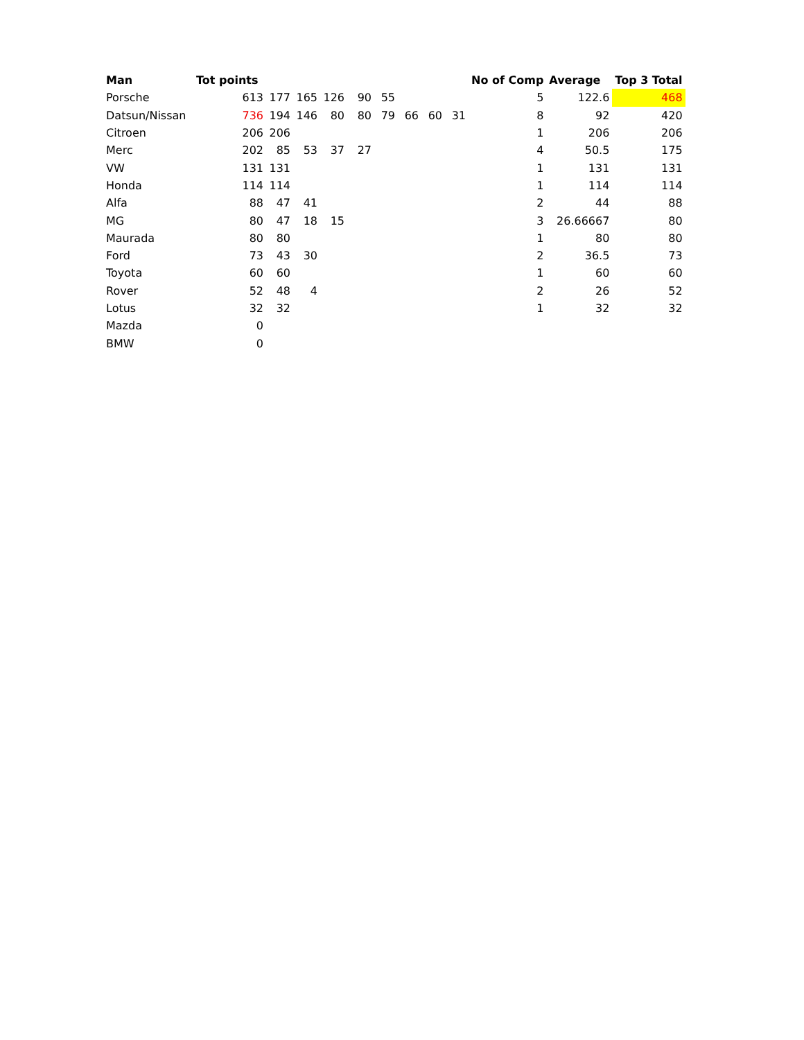| Man | Tot points | | | | | | | | | No of Comp | Average | Top 3 Total |
| --- | --- | --- | --- | --- | --- | --- | --- | --- | --- | --- | --- | --- |
| Porsche | 613 | 177 | 165 | 126 | 90 | 55 | | | | 5 | 122.6 | 468 |
| Datsun/Nissan | 736 | 194 | 146 | 80 | 80 | 79 | 66 | 60 | 31 | 8 | 92 | 420 |
| Citroen | 206 | 206 | | | | | | | | 1 | 206 | 206 |
| Merc | 202 | 85 | 53 | 37 | 27 | | | | | 4 | 50.5 | 175 |
| VW | 131 | 131 | | | | | | | | 1 | 131 | 131 |
| Honda | 114 | 114 | | | | | | | | 1 | 114 | 114 |
| Alfa | 88 | 47 | 41 | | | | | | | 2 | 44 | 88 |
| MG | 80 | 47 | 18 | 15 | | | | | | 3 | 26.66667 | 80 |
| Maurada | 80 | 80 | | | | | | | | 1 | 80 | 80 |
| Ford | 73 | 43 | 30 | | | | | | | 2 | 36.5 | 73 |
| Toyota | 60 | 60 | | | | | | | | 1 | 60 | 60 |
| Rover | 52 | 48 | 4 | | | | | | | 2 | 26 | 52 |
| Lotus | 32 | 32 | | | | | | | | 1 | 32 | 32 |
| Mazda | 0 | | | | | | | | | | | |
| BMW | 0 | | | | | | | | | | | |